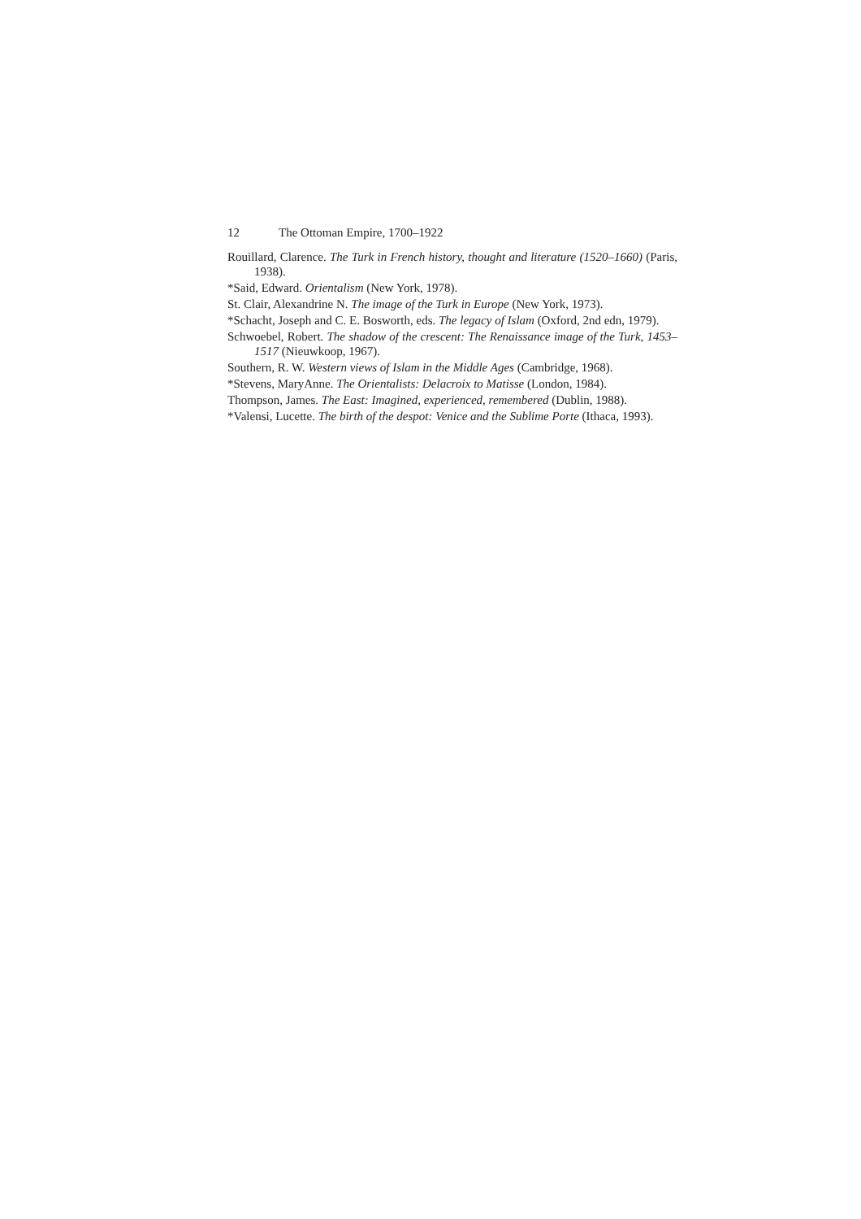12 The Ottoman Empire, 1700–1922
Rouillard, Clarence. The Turk in French history, thought and literature (1520–1660) (Paris, 1938).
*Said, Edward. Orientalism (New York, 1978).
St. Clair, Alexandrine N. The image of the Turk in Europe (New York, 1973).
*Schacht, Joseph and C. E. Bosworth, eds. The legacy of Islam (Oxford, 2nd edn, 1979).
Schwoebel, Robert. The shadow of the crescent: The Renaissance image of the Turk, 1453–1517 (Nieuwkoop, 1967).
Southern, R. W. Western views of Islam in the Middle Ages (Cambridge, 1968).
*Stevens, MaryAnne. The Orientalists: Delacroix to Matisse (London, 1984).
Thompson, James. The East: Imagined, experienced, remembered (Dublin, 1988).
*Valensi, Lucette. The birth of the despot: Venice and the Sublime Porte (Ithaca, 1993).